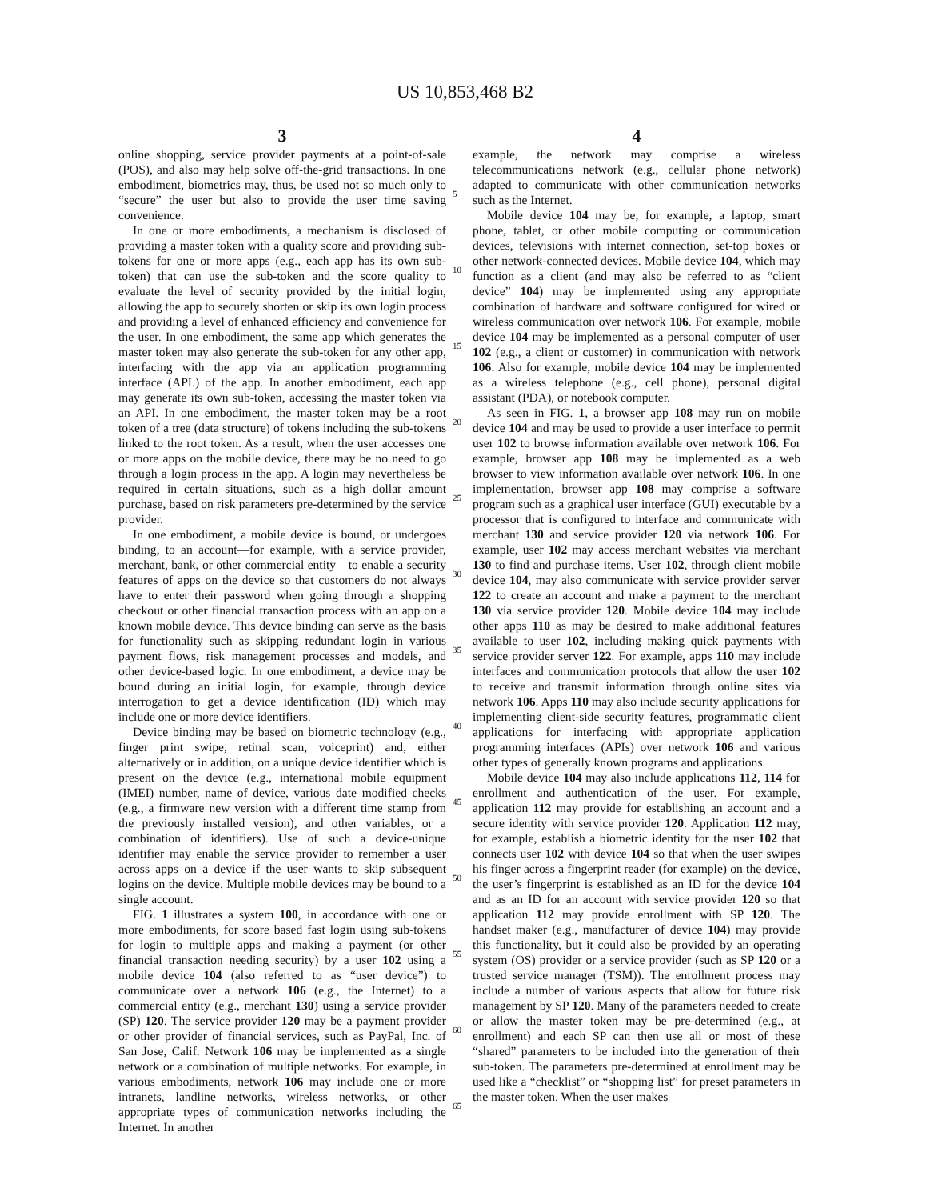US 10,853,468 B2
3
online shopping, service provider payments at a point-of-sale (POS), and also may help solve off-the-grid transactions. In one embodiment, biometrics may, thus, be used not so much only to “secure” the user but also to provide the user time saving convenience.
In one or more embodiments, a mechanism is disclosed of providing a master token with a quality score and providing sub-tokens for one or more apps (e.g., each app has its own sub-token) that can use the sub-token and the score quality to evaluate the level of security provided by the initial login, allowing the app to securely shorten or skip its own login process and providing a level of enhanced efficiency and convenience for the user. In one embodiment, the same app which generates the master token may also generate the sub-token for any other app, interfacing with the app via an application programming interface (API.) of the app. In another embodiment, each app may generate its own sub-token, accessing the master token via an API. In one embodiment, the master token may be a root token of a tree (data structure) of tokens including the sub-tokens linked to the root token. As a result, when the user accesses one or more apps on the mobile device, there may be no need to go through a login process in the app. A login may nevertheless be required in certain situations, such as a high dollar amount purchase, based on risk parameters pre-determined by the service provider.
In one embodiment, a mobile device is bound, or undergoes binding, to an account—for example, with a service provider, merchant, bank, or other commercial entity—to enable a security features of apps on the device so that customers do not always have to enter their password when going through a shopping checkout or other financial transaction process with an app on a known mobile device. This device binding can serve as the basis for functionality such as skipping redundant login in various payment flows, risk management processes and models, and other device-based logic. In one embodiment, a device may be bound during an initial login, for example, through device interrogation to get a device identification (ID) which may include one or more device identifiers.
Device binding may be based on biometric technology (e.g., finger print swipe, retinal scan, voiceprint) and, either alternatively or in addition, on a unique device identifier which is present on the device (e.g., international mobile equipment (IMEI) number, name of device, various date modified checks (e.g., a firmware new version with a different time stamp from the previously installed version), and other variables, or a combination of identifiers). Use of such a device-unique identifier may enable the service provider to remember a user across apps on a device if the user wants to skip subsequent logins on the device. Multiple mobile devices may be bound to a single account.
FIG. 1 illustrates a system 100, in accordance with one or more embodiments, for score based fast login using sub-tokens for login to multiple apps and making a payment (or other financial transaction needing security) by a user 102 using a mobile device 104 (also referred to as “user device”) to communicate over a network 106 (e.g., the Internet) to a commercial entity (e.g., merchant 130) using a service provider (SP) 120. The service provider 120 may be a payment provider or other provider of financial services, such as PayPal, Inc. of San Jose, Calif. Network 106 may be implemented as a single network or a combination of multiple networks. For example, in various embodiments, network 106 may include one or more intranets, landline networks, wireless networks, or other appropriate types of communication networks including the Internet. In another
4
example, the network may comprise a wireless telecommunications network (e.g., cellular phone network) adapted to communicate with other communication networks such as the Internet.
Mobile device 104 may be, for example, a laptop, smart phone, tablet, or other mobile computing or communication devices, televisions with internet connection, set-top boxes or other network-connected devices. Mobile device 104, which may function as a client (and may also be referred to as “client device” 104) may be implemented using any appropriate combination of hardware and software configured for wired or wireless communication over network 106. For example, mobile device 104 may be implemented as a personal computer of user 102 (e.g., a client or customer) in communication with network 106. Also for example, mobile device 104 may be implemented as a wireless telephone (e.g., cell phone), personal digital assistant (PDA), or notebook computer.
As seen in FIG. 1, a browser app 108 may run on mobile device 104 and may be used to provide a user interface to permit user 102 to browse information available over network 106. For example, browser app 108 may be implemented as a web browser to view information available over network 106. In one implementation, browser app 108 may comprise a software program such as a graphical user interface (GUI) executable by a processor that is configured to interface and communicate with merchant 130 and service provider 120 via network 106. For example, user 102 may access merchant websites via merchant 130 to find and purchase items. User 102, through client mobile device 104, may also communicate with service provider server 122 to create an account and make a payment to the merchant 130 via service provider 120. Mobile device 104 may include other apps 110 as may be desired to make additional features available to user 102, including making quick payments with service provider server 122. For example, apps 110 may include interfaces and communication protocols that allow the user 102 to receive and transmit information through online sites via network 106. Apps 110 may also include security applications for implementing client-side security features, programmatic client applications for interfacing with appropriate application programming interfaces (APIs) over network 106 and various other types of generally known programs and applications.
Mobile device 104 may also include applications 112, 114 for enrollment and authentication of the user. For example, application 112 may provide for establishing an account and a secure identity with service provider 120. Application 112 may, for example, establish a biometric identity for the user 102 that connects user 102 with device 104 so that when the user swipes his finger across a fingerprint reader (for example) on the device, the user’s fingerprint is established as an ID for the device 104 and as an ID for an account with service provider 120 so that application 112 may provide enrollment with SP 120. The handset maker (e.g., manufacturer of device 104) may provide this functionality, but it could also be provided by an operating system (OS) provider or a service provider (such as SP 120 or a trusted service manager (TSM)). The enrollment process may include a number of various aspects that allow for future risk management by SP 120. Many of the parameters needed to create or allow the master token may be pre-determined (e.g., at enrollment) and each SP can then use all or most of these “shared” parameters to be included into the generation of their sub-token. The parameters pre-determined at enrollment may be used like a “checklist” or “shopping list” for preset parameters in the master token. When the user makes
5
10
15
20
25
30
35
40
45
50
55
60
65